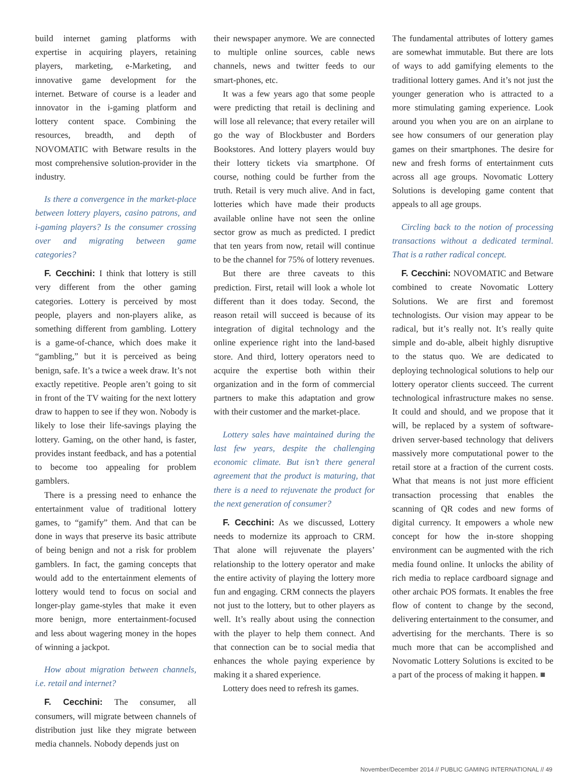build internet gaming platforms with expertise in acquiring players, retaining players, marketing, e-Marketing, and innovative game development for the internet. Betware of course is a leader and innovator in the i-gaming platform and lottery content space. Combining the resources, breadth, and depth of NOVOMATIC with Betware results in the most comprehensive solution-provider in the industry.
Is there a convergence in the market-place between lottery players, casino patrons, and i-gaming players? Is the consumer crossing over and migrating between game categories?
F. Cecchini: I think that lottery is still very different from the other gaming categories. Lottery is perceived by most people, players and non-players alike, as something different from gambling. Lottery is a game-of-chance, which does make it “gambling,” but it is perceived as being benign, safe. It’s a twice a week draw. It’s not exactly repetitive. People aren’t going to sit in front of the TV waiting for the next lottery draw to happen to see if they won. Nobody is likely to lose their life-savings playing the lottery. Gaming, on the other hand, is faster, provides instant feedback, and has a potential to become too appealing for problem gamblers.
There is a pressing need to enhance the entertainment value of traditional lottery games, to “gamify” them. And that can be done in ways that preserve its basic attribute of being benign and not a risk for problem gamblers. In fact, the gaming concepts that would add to the entertainment elements of lottery would tend to focus on social and longer-play game-styles that make it even more benign, more entertainment-focused and less about wagering money in the hopes of winning a jackpot.
How about migration between channels, i.e. retail and internet?
F. Cecchini: The consumer, all consumers, will migrate between channels of distribution just like they migrate between media channels. Nobody depends just on
their newspaper anymore. We are connected to multiple online sources, cable news channels, news and twitter feeds to our smart-phones, etc.
It was a few years ago that some people were predicting that retail is declining and will lose all relevance; that every retailer will go the way of Blockbuster and Borders Bookstores. And lottery players would buy their lottery tickets via smartphone. Of course, nothing could be further from the truth. Retail is very much alive. And in fact, lotteries which have made their products available online have not seen the online sector grow as much as predicted. I predict that ten years from now, retail will continue to be the channel for 75% of lottery revenues.
But there are three caveats to this prediction. First, retail will look a whole lot different than it does today. Second, the reason retail will succeed is because of its integration of digital technology and the online experience right into the land-based store. And third, lottery operators need to acquire the expertise both within their organization and in the form of commercial partners to make this adaptation and grow with their customer and the market-place.
Lottery sales have maintained during the last few years, despite the challenging economic climate. But isn’t there general agreement that the product is maturing, that there is a need to rejuvenate the product for the next generation of consumer?
F. Cecchini: As we discussed, Lottery needs to modernize its approach to CRM. That alone will rejuvenate the players’ relationship to the lottery operator and make the entire activity of playing the lottery more fun and engaging. CRM connects the players not just to the lottery, but to other players as well. It’s really about using the connection with the player to help them connect. And that connection can be to social media that enhances the whole paying experience by making it a shared experience.
Lottery does need to refresh its games.
The fundamental attributes of lottery games are somewhat immutable. But there are lots of ways to add gamifying elements to the traditional lottery games. And it’s not just the younger generation who is attracted to a more stimulating gaming experience. Look around you when you are on an airplane to see how consumers of our generation play games on their smartphones. The desire for new and fresh forms of entertainment cuts across all age groups. Novomatic Lottery Solutions is developing game content that appeals to all age groups.
Circling back to the notion of processing transactions without a dedicated terminal. That is a rather radical concept.
F. Cecchini: NOVOMATIC and Betware combined to create Novomatic Lottery Solutions. We are first and foremost technologists. Our vision may appear to be radical, but it’s really not. It’s really quite simple and do-able, albeit highly disruptive to the status quo. We are dedicated to deploying technological solutions to help our lottery operator clients succeed. The current technological infrastructure makes no sense. It could and should, and we propose that it will, be replaced by a system of software-driven server-based technology that delivers massively more computational power to the retail store at a fraction of the current costs. What that means is not just more efficient transaction processing that enables the scanning of QR codes and new forms of digital currency. It empowers a whole new concept for how the in-store shopping environment can be augmented with the rich media found online. It unlocks the ability of rich media to replace cardboard signage and other archaic POS formats. It enables the free flow of content to change by the second, delivering entertainment to the consumer, and advertising for the merchants. There is so much more that can be accomplished and Novomatic Lottery Solutions is excited to be a part of the process of making it happen. ■
November/December 2014 // PUBLIC GAMING INTERNATIONAL // 49